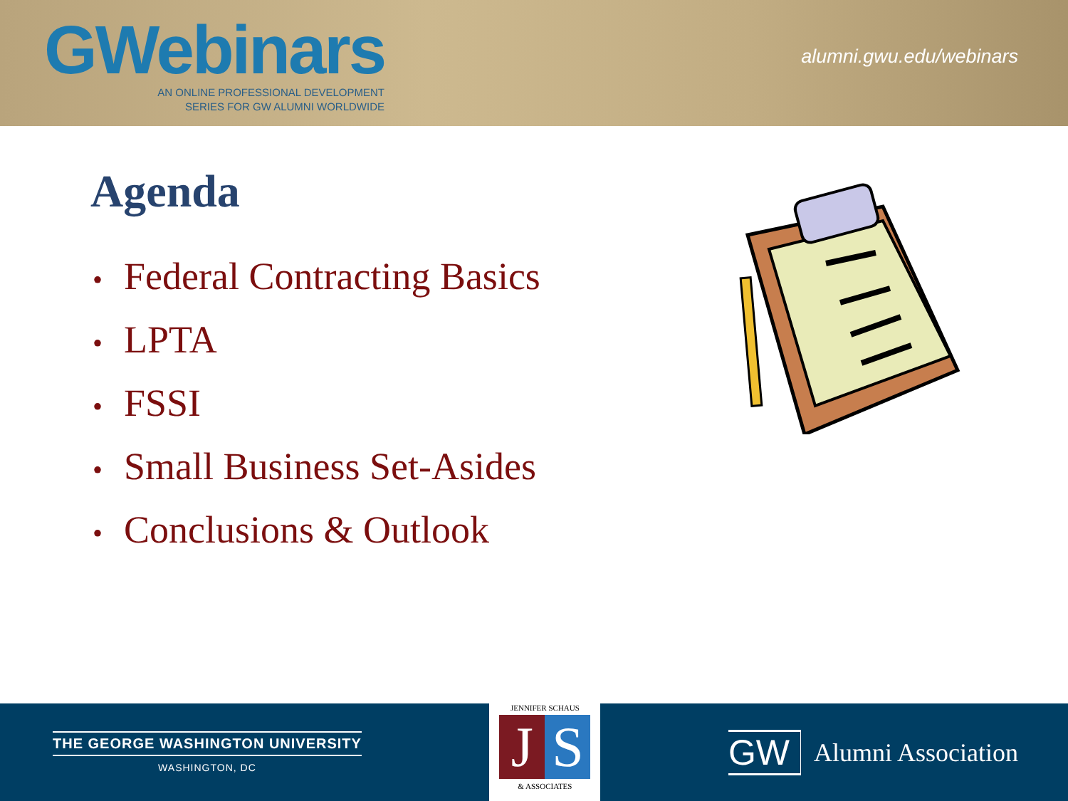GWebinars
AN ONLINE PROFESSIONAL DEVELOPMENT
SERIES FOR GW ALUMNI WORLDWIDE
alumni.gwu.edu/webinars
Agenda
• Federal Contracting Basics
• LPTA
• FSSI
• Small Business Set-Asides
• Conclusions & Outlook
THE GEORGE WASHINGTON UNIVERSITY
WASHINGTON, DC
JENNIFER SCHAUS
J S
& ASSOCIATES
GW Alumni Association